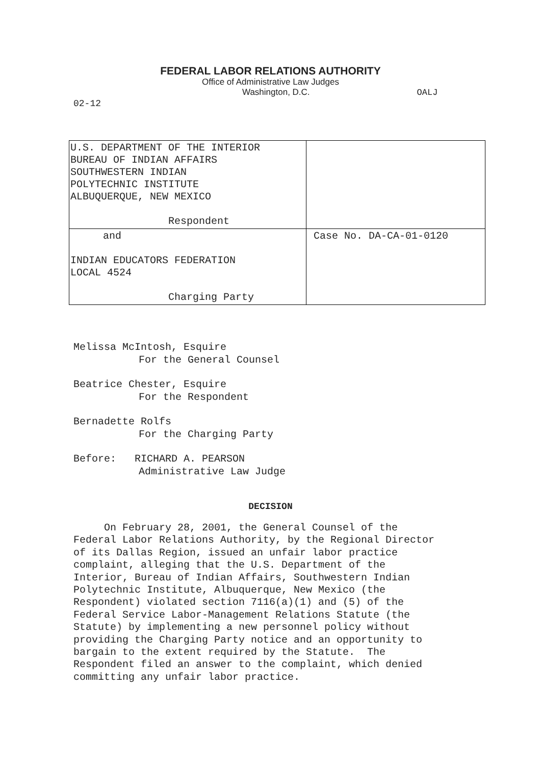FEDERAL LABOR RELATIONS AUTHORITY
Office of Administrative Law Judges
Washington, D.C. OALJ
02-12
| U.S. DEPARTMENT OF THE INTERIOR BUREAU OF INDIAN AFFAIRS SOUTHWESTERN INDIAN POLYTECHNIC INSTITUTE ALBUQUERQUE, NEW MEXICO Respondent | |
| and INDIAN EDUCATORS FEDERATION LOCAL 4524 Charging Party | Case No. DA-CA-01-0120 |
Melissa McIntosh, Esquire
For the General Counsel
Beatrice Chester, Esquire
For the Respondent
Bernadette Rolfs
For the Charging Party
Before: RICHARD A. PEARSON
Administrative Law Judge
DECISION
On February 28, 2001, the General Counsel of the
Federal Labor Relations Authority, by the Regional Director
of its Dallas Region, issued an unfair labor practice
complaint, alleging that the U.S. Department of the
Interior, Bureau of Indian Affairs, Southwestern Indian
Polytechnic Institute, Albuquerque, New Mexico (the
Respondent) violated section 7116(a)(1) and (5) of the
Federal Service Labor-Management Relations Statute (the
Statute) by implementing a new personnel policy without
providing the Charging Party notice and an opportunity to
bargain to the extent required by the Statute. The
Respondent filed an answer to the complaint, which denied
committing any unfair labor practice.